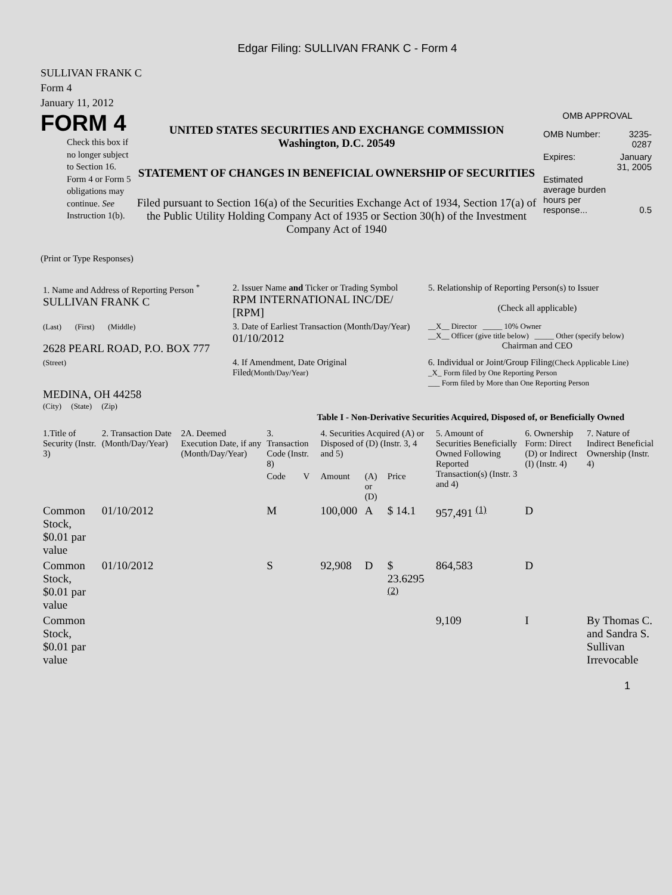Edgar Filing: SULLIVAN FRANK C - Form 4
SULLIVAN FRANK C
Form 4
January 11, 2012
FORM 4
Check this box if no longer subject to Section 16. Form 4 or Form 5 obligations may continue. See Instruction 1(b).
UNITED STATES SECURITIES AND EXCHANGE COMMISSION
Washington, D.C. 20549
STATEMENT OF CHANGES IN BENEFICIAL OWNERSHIP OF SECURITIES
Filed pursuant to Section 16(a) of the Securities Exchange Act of 1934, Section 17(a) of the Public Utility Holding Company Act of 1935 or Section 30(h) of the Investment Company Act of 1940
OMB APPROVAL
| OMB Number: | 3235-0287 |
| Expires: | January 31, 2005 |
| Estimated average burden hours per response... | 0.5 |
(Print or Type Responses)
| 1. Name and Address of Reporting Person <sup>*</sup> SULLIVAN FRANK C | 2. Issuer Name and Ticker or Trading Symbol RPM INTERNATIONAL INC/DE/ [RPM] | 5. Relationship of Reporting Person(s) to Issuer (Check all applicable) |
| (Last) (First) (Middle) 2628 PEARL ROAD, P.O. BOX 777 | 3. Date of Earliest Transaction (Month/Day/Year) 01/10/2012 | __X__ Director _____ 10% Owner __X__ Officer (give title below) _____ Other (specify below) Chairman and CEO |
| (Street) MEDINA, OH 44258 (City) (State) (Zip) | 4. If Amendment, Date Original Filed (Month/Day/Year) | 6. Individual or Joint/Group Filing (Check Applicable Line) _X_ Form filed by One Reporting Person ___ Form filed by More than One Reporting Person |
Table I - Non-Derivative Securities Acquired, Disposed of, or Beneficially Owned
| 1.Title of Security (Instr. 3) | 2. Transaction Date (Month/Day/Year) | 2A. Deemed Execution Date, if any (Month/Day/Year) | 3. Transaction Code (Instr. 8) | | 4. Securities Acquired (A) or Disposed of (D) (Instr. 3, 4 and 5) | | | 5. Amount of Securities Beneficially Owned Following Reported Transaction(s) (Instr. 3 and 4) | 6. Ownership Form: Direct (D) or Indirect (I) (Instr. 4) | 7. Nature of Indirect Beneficial Ownership (Instr. 4) |
| --- | --- | --- | --- | --- | --- | --- | --- | --- | --- | --- |
| | | | Code | V | Amount | (A) or (D) | Price | | | |
| Common Stock, $0.01 par value | 01/10/2012 | | M | | 100,000 | A | $ 14.1 | 957,491 <sup>(1)</sup> | D | |
| Common Stock, $0.01 par value | 01/10/2012 | | S | | 92,908 | D | $ 23.6295 <sup>(2)</sup> | 864,583 | D | |
| Common Stock, $0.01 par value | | | | | | | | 9,109 | I | By Thomas C. and Sandra S. Sullivan Irrevocable |
1